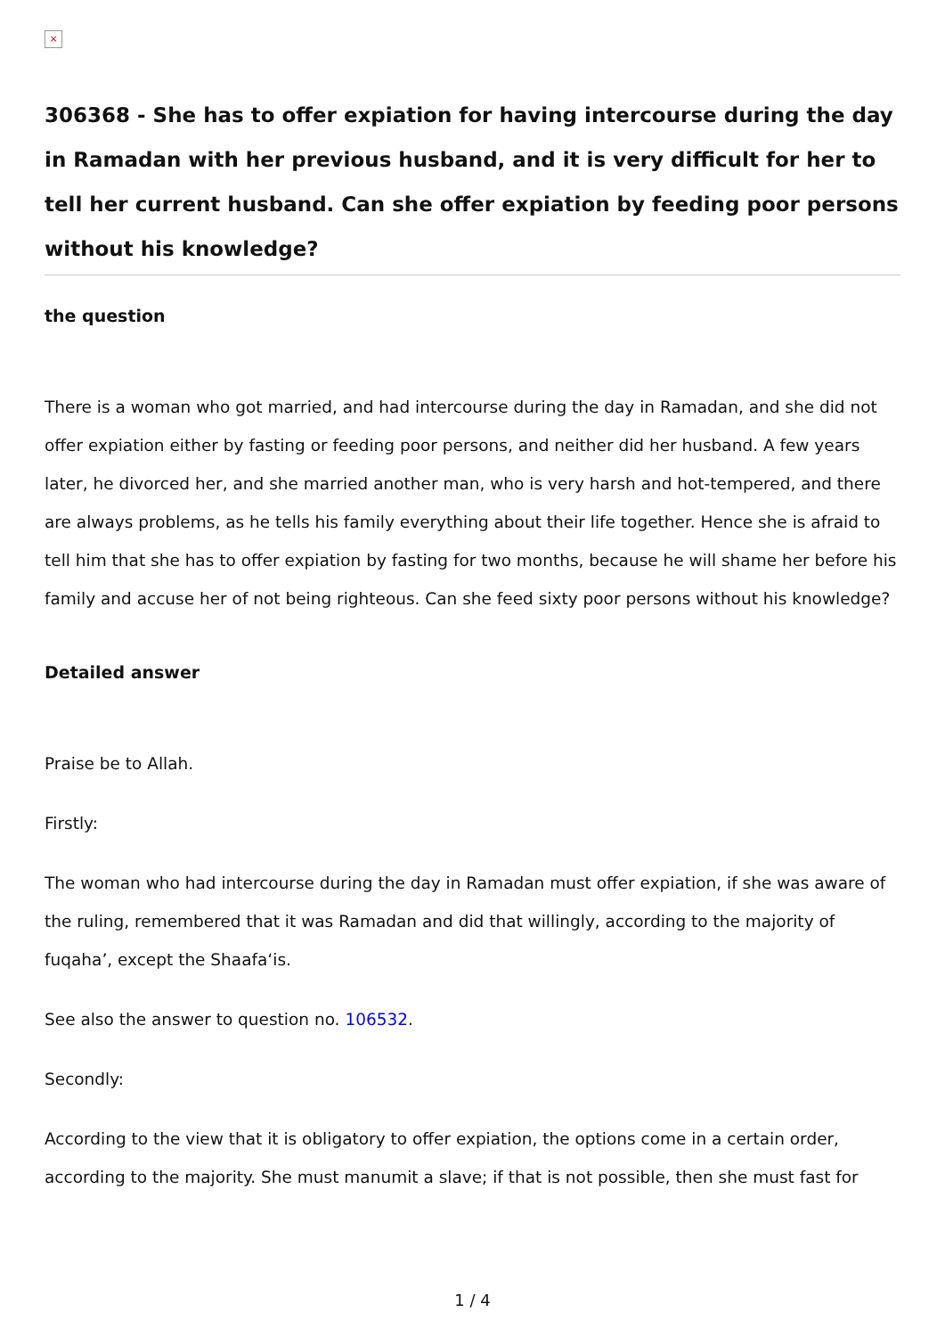×
306368 - She has to offer expiation for having intercourse during the day in Ramadan with her previous husband, and it is very difficult for her to tell her current husband. Can she offer expiation by feeding poor persons without his knowledge?
the question
There is a woman who got married, and had intercourse during the day in Ramadan, and she did not offer expiation either by fasting or feeding poor persons, and neither did her husband. A few years later, he divorced her, and she married another man, who is very harsh and hot-tempered, and there are always problems, as he tells his family everything about their life together. Hence she is afraid to tell him that she has to offer expiation by fasting for two months, because he will shame her before his family and accuse her of not being righteous. Can she feed sixty poor persons without his knowledge?
Detailed answer
Praise be to Allah.
Firstly:
The woman who had intercourse during the day in Ramadan must offer expiation, if she was aware of the ruling, remembered that it was Ramadan and did that willingly, according to the majority of fuqaha’, except the Shaafa‘is.
See also the answer to question no. 106532.
Secondly:
According to the view that it is obligatory to offer expiation, the options come in a certain order, according to the majority. She must manumit a slave; if that is not possible, then she must fast for
1 / 4